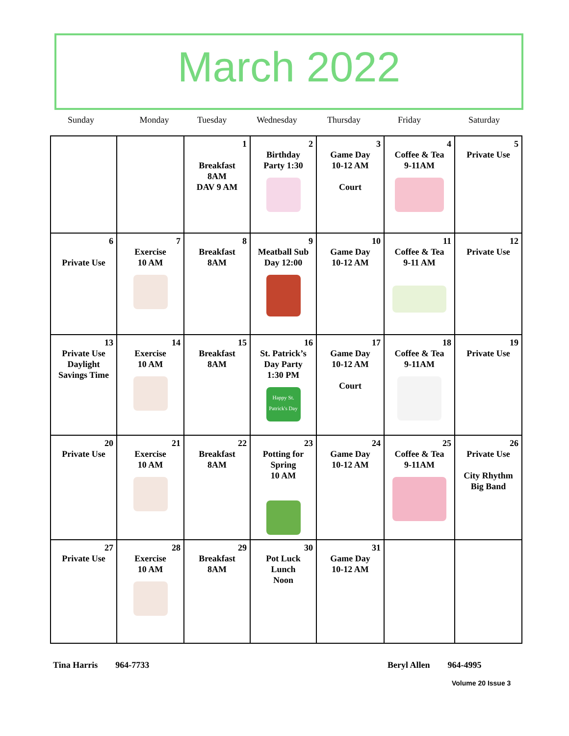March 2022
Sunday Monday Tuesday
Wednesday Thursday
Friday Saturday
| | | 1 Breakfast 8AM DAV 9 AM | 2 Birthday Party 1:30 | 3 Game Day 10-12 AM Court | 4 Coffee & Tea 9-11AM | 5 Private Use |
| 6 Private Use | 7 Exercise 10 AM | 8 Breakfast 8AM | 9 Meatball Sub Day 12:00 | 10 Game Day 10-12 AM | 11 Coffee & Tea 9-11 AM | 12 Private Use |
| 13 Private Use Daylight Savings Time | 14 Exercise 10 AM | 15 Breakfast 8AM | 16 St. Patrick’s Day Party 1:30 PM Happy St. Patrick's Day | 17 Game Day 10-12 AM Court | 18 Coffee & Tea 9-11AM | 19 Private Use |
| 20 Private Use | 21 Exercise 10 AM | 22 Breakfast 8AM | 23 Potting for Spring 10 AM | 24 Game Day 10-12 AM | 25 Coffee & Tea 9-11AM | 26 Private Use City Rhythm Big Band |
| 27 Private Use | 28 Exercise 10 AM | 29 Breakfast 8AM | 30 Pot Luck Lunch Noon | 31 Game Day 10-12 AM | | |
Tina Harris 964-7733 Beryl Allen 964-4995
Volume 20 Issue 3